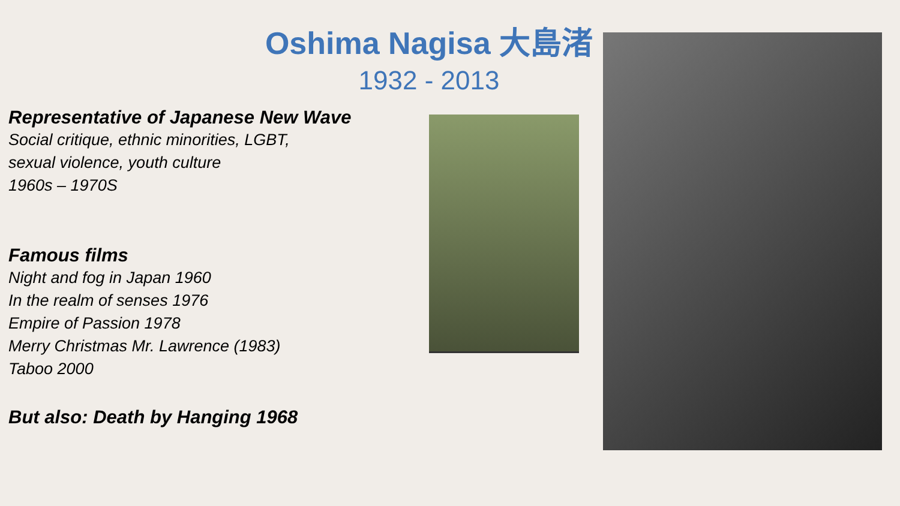Oshima Nagisa 大島渚
1932 - 2013
Representative of Japanese New Wave
Social critique, ethnic minorities, LGBT,
sexual violence, youth culture
1960s – 1970S
Famous films
Night and fog in Japan 1960
In the realm of senses 1976
Empire of Passion 1978
Merry Christmas Mr. Lawrence (1983)
Taboo 2000
But also: Death by Hanging 1968